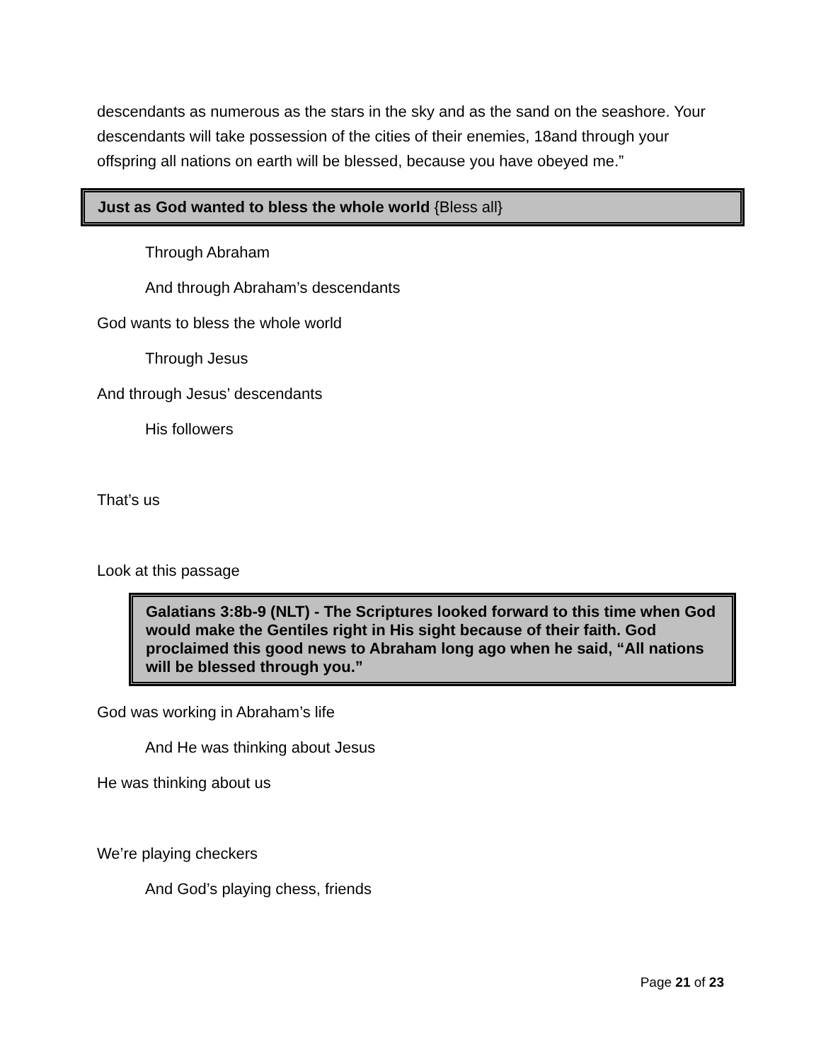descendants as numerous as the stars in the sky and as the sand on the seashore. Your descendants will take possession of the cities of their enemies, 18and through your offspring all nations on earth will be blessed, because you have obeyed me.”
Just as God wanted to bless the whole world {Bless all}
Through Abraham
And through Abraham’s descendants
God wants to bless the whole world
Through Jesus
And through Jesus’ descendants
His followers
That’s us
Look at this passage
Galatians 3:8b-9 (NLT) - The Scriptures looked forward to this time when God would make the Gentiles right in His sight because of their faith. God proclaimed this good news to Abraham long ago when he said, “All nations will be blessed through you.”
God was working in Abraham’s life
And He was thinking about Jesus
He was thinking about us
We’re playing checkers
And God’s playing chess, friends
Page 21 of 23